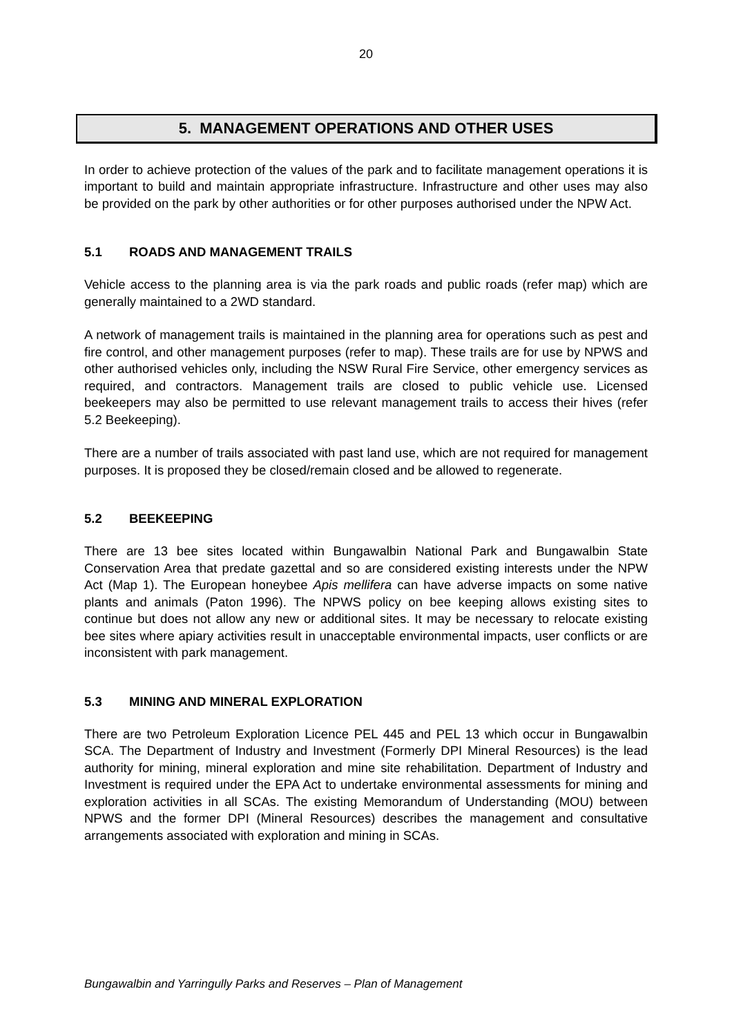20
5. MANAGEMENT OPERATIONS AND OTHER USES
In order to achieve protection of the values of the park and to facilitate management operations it is important to build and maintain appropriate infrastructure. Infrastructure and other uses may also be provided on the park by other authorities or for other purposes authorised under the NPW Act.
5.1 ROADS AND MANAGEMENT TRAILS
Vehicle access to the planning area is via the park roads and public roads (refer map) which are generally maintained to a 2WD standard.
A network of management trails is maintained in the planning area for operations such as pest and fire control, and other management purposes (refer to map). These trails are for use by NPWS and other authorised vehicles only, including the NSW Rural Fire Service, other emergency services as required, and contractors. Management trails are closed to public vehicle use. Licensed beekeepers may also be permitted to use relevant management trails to access their hives (refer 5.2 Beekeeping).
There are a number of trails associated with past land use, which are not required for management purposes. It is proposed they be closed/remain closed and be allowed to regenerate.
5.2 BEEKEEPING
There are 13 bee sites located within Bungawalbin National Park and Bungawalbin State Conservation Area that predate gazettal and so are considered existing interests under the NPW Act (Map 1). The European honeybee Apis mellifera can have adverse impacts on some native plants and animals (Paton 1996). The NPWS policy on bee keeping allows existing sites to continue but does not allow any new or additional sites. It may be necessary to relocate existing bee sites where apiary activities result in unacceptable environmental impacts, user conflicts or are inconsistent with park management.
5.3 MINING AND MINERAL EXPLORATION
There are two Petroleum Exploration Licence PEL 445 and PEL 13 which occur in Bungawalbin SCA. The Department of Industry and Investment (Formerly DPI Mineral Resources) is the lead authority for mining, mineral exploration and mine site rehabilitation. Department of Industry and Investment is required under the EPA Act to undertake environmental assessments for mining and exploration activities in all SCAs. The existing Memorandum of Understanding (MOU) between NPWS and the former DPI (Mineral Resources) describes the management and consultative arrangements associated with exploration and mining in SCAs.
Bungawalbin and Yarringully Parks and Reserves – Plan of Management